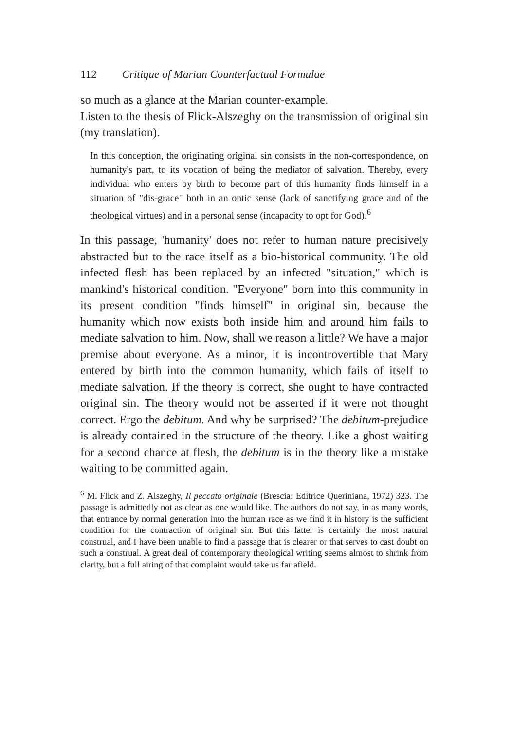112 Critique of Marian Counterfactual Formulae
so much as a glance at the Marian counter-example.
Listen to the thesis of Flick-Alszeghy on the transmission of original sin (my translation).
In this conception, the originating original sin consists in the non-correspondence, on humanity's part, to its vocation of being the mediator of salvation. Thereby, every individual who enters by birth to become part of this humanity finds himself in a situation of "dis-grace" both in an ontic sense (lack of sanctifying grace and of the theological virtues) and in a personal sense (incapacity to opt for God).<sup>6</sup>
In this passage, 'humanity' does not refer to human nature precisively abstracted but to the race itself as a bio-historical community. The old infected flesh has been replaced by an infected "situation," which is mankind's historical condition. "Everyone" born into this community in its present condition "finds himself" in original sin, because the humanity which now exists both inside him and around him fails to mediate salvation to him. Now, shall we reason a little? We have a major premise about everyone. As a minor, it is incontrovertible that Mary entered by birth into the common humanity, which fails of itself to mediate salvation. If the theory is correct, she ought to have contracted original sin. The theory would not be asserted if it were not thought correct. Ergo the debitum. And why be surprised? The debitum-prejudice is already contained in the structure of the theory. Like a ghost waiting for a second chance at flesh, the debitum is in the theory like a mistake waiting to be committed again.
<sup>6</sup> M. Flick and Z. Alszeghy, Il peccato originale (Brescia: Editrice Queriniana, 1972) 323. The passage is admittedly not as clear as one would like. The authors do not say, in as many words, that entrance by normal generation into the human race as we find it in history is the sufficient condition for the contraction of original sin. But this latter is certainly the most natural construal, and I have been unable to find a passage that is clearer or that serves to cast doubt on such a construal. A great deal of contemporary theological writing seems almost to shrink from clarity, but a full airing of that complaint would take us far afield.